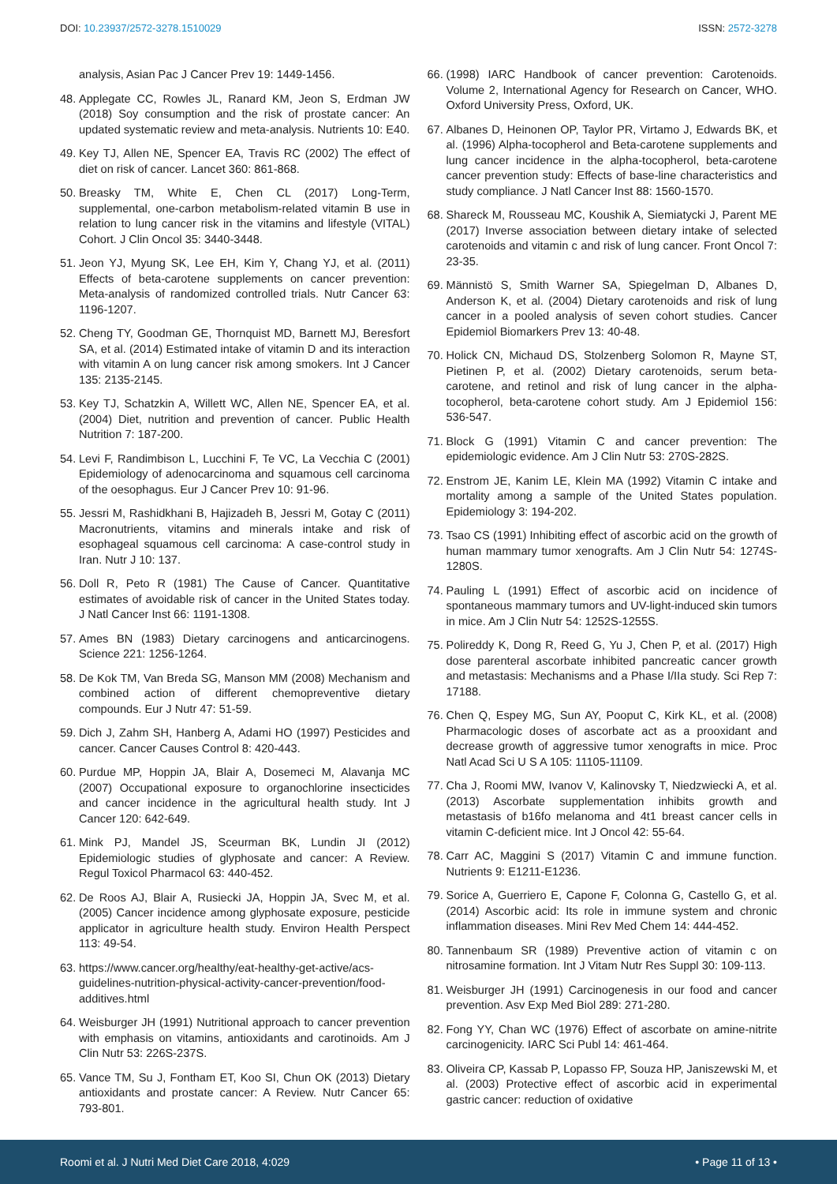DOI: 10.23937/2572-3278.1510029
ISSN: 2572-3278
analysis, Asian Pac J Cancer Prev 19: 1449-1456.
48. Applegate CC, Rowles JL, Ranard KM, Jeon S, Erdman JW (2018) Soy consumption and the risk of prostate cancer: An updated systematic review and meta-analysis. Nutrients 10: E40.
49. Key TJ, Allen NE, Spencer EA, Travis RC (2002) The effect of diet on risk of cancer. Lancet 360: 861-868.
50. Breasky TM, White E, Chen CL (2017) Long-Term, supplemental, one-carbon metabolism-related vitamin B use in relation to lung cancer risk in the vitamins and lifestyle (VITAL) Cohort. J Clin Oncol 35: 3440-3448.
51. Jeon YJ, Myung SK, Lee EH, Kim Y, Chang YJ, et al. (2011) Effects of beta-carotene supplements on cancer prevention: Meta-analysis of randomized controlled trials. Nutr Cancer 63: 1196-1207.
52. Cheng TY, Goodman GE, Thornquist MD, Barnett MJ, Beresfort SA, et al. (2014) Estimated intake of vitamin D and its interaction with vitamin A on lung cancer risk among smokers. Int J Cancer 135: 2135-2145.
53. Key TJ, Schatzkin A, Willett WC, Allen NE, Spencer EA, et al. (2004) Diet, nutrition and prevention of cancer. Public Health Nutrition 7: 187-200.
54. Levi F, Randimbison L, Lucchini F, Te VC, La Vecchia C (2001) Epidemiology of adenocarcinoma and squamous cell carcinoma of the oesophagus. Eur J Cancer Prev 10: 91-96.
55. Jessri M, Rashidkhani B, Hajizadeh B, Jessri M, Gotay C (2011) Macronutrients, vitamins and minerals intake and risk of esophageal squamous cell carcinoma: A case-control study in Iran. Nutr J 10: 137.
56. Doll R, Peto R (1981) The Cause of Cancer. Quantitative estimates of avoidable risk of cancer in the United States today. J Natl Cancer Inst 66: 1191-1308.
57. Ames BN (1983) Dietary carcinogens and anticarcinogens. Science 221: 1256-1264.
58. De Kok TM, Van Breda SG, Manson MM (2008) Mechanism and combined action of different chemopreventive dietary compounds. Eur J Nutr 47: 51-59.
59. Dich J, Zahm SH, Hanberg A, Adami HO (1997) Pesticides and cancer. Cancer Causes Control 8: 420-443.
60. Purdue MP, Hoppin JA, Blair A, Dosemeci M, Alavanja MC (2007) Occupational exposure to organochlorine insecticides and cancer incidence in the agricultural health study. Int J Cancer 120: 642-649.
61. Mink PJ, Mandel JS, Sceurman BK, Lundin JI (2012) Epidemiologic studies of glyphosate and cancer: A Review. Regul Toxicol Pharmacol 63: 440-452.
62. De Roos AJ, Blair A, Rusiecki JA, Hoppin JA, Svec M, et al. (2005) Cancer incidence among glyphosate exposure, pesticide applicator in agriculture health study. Environ Health Perspect 113: 49-54.
63. https://www.cancer.org/healthy/eat-healthy-get-active/acs-guidelines-nutrition-physical-activity-cancer-prevention/food-additives.html
64. Weisburger JH (1991) Nutritional approach to cancer prevention with emphasis on vitamins, antioxidants and carotinoids. Am J Clin Nutr 53: 226S-237S.
65. Vance TM, Su J, Fontham ET, Koo SI, Chun OK (2013) Dietary antioxidants and prostate cancer: A Review. Nutr Cancer 65: 793-801.
66. (1998) IARC Handbook of cancer prevention: Carotenoids. Volume 2, International Agency for Research on Cancer, WHO. Oxford University Press, Oxford, UK.
67. Albanes D, Heinonen OP, Taylor PR, Virtamo J, Edwards BK, et al. (1996) Alpha-tocopherol and Beta-carotene supplements and lung cancer incidence in the alpha-tocopherol, beta-carotene cancer prevention study: Effects of base-line characteristics and study compliance. J Natl Cancer Inst 88: 1560-1570.
68. Shareck M, Rousseau MC, Koushik A, Siemiatycki J, Parent ME (2017) Inverse association between dietary intake of selected carotenoids and vitamin c and risk of lung cancer. Front Oncol 7: 23-35.
69. Männistö S, Smith Warner SA, Spiegelman D, Albanes D, Anderson K, et al. (2004) Dietary carotenoids and risk of lung cancer in a pooled analysis of seven cohort studies. Cancer Epidemiol Biomarkers Prev 13: 40-48.
70. Holick CN, Michaud DS, Stolzenberg Solomon R, Mayne ST, Pietinen P, et al. (2002) Dietary carotenoids, serum beta-carotene, and retinol and risk of lung cancer in the alpha-tocopherol, beta-carotene cohort study. Am J Epidemiol 156: 536-547.
71. Block G (1991) Vitamin C and cancer prevention: The epidemiologic evidence. Am J Clin Nutr 53: 270S-282S.
72. Enstrom JE, Kanim LE, Klein MA (1992) Vitamin C intake and mortality among a sample of the United States population. Epidemiology 3: 194-202.
73. Tsao CS (1991) Inhibiting effect of ascorbic acid on the growth of human mammary tumor xenografts. Am J Clin Nutr 54: 1274S-1280S.
74. Pauling L (1991) Effect of ascorbic acid on incidence of spontaneous mammary tumors and UV-light-induced skin tumors in mice. Am J Clin Nutr 54: 1252S-1255S.
75. Polireddy K, Dong R, Reed G, Yu J, Chen P, et al. (2017) High dose parenteral ascorbate inhibited pancreatic cancer growth and metastasis: Mechanisms and a Phase I/IIa study. Sci Rep 7: 17188.
76. Chen Q, Espey MG, Sun AY, Pooput C, Kirk KL, et al. (2008) Pharmacologic doses of ascorbate act as a prooxidant and decrease growth of aggressive tumor xenografts in mice. Proc Natl Acad Sci U S A 105: 11105-11109.
77. Cha J, Roomi MW, Ivanov V, Kalinovsky T, Niedzwiecki A, et al. (2013) Ascorbate supplementation inhibits growth and metastasis of b16fo melanoma and 4t1 breast cancer cells in vitamin C-deficient mice. Int J Oncol 42: 55-64.
78. Carr AC, Maggini S (2017) Vitamin C and immune function. Nutrients 9: E1211-E1236.
79. Sorice A, Guerriero E, Capone F, Colonna G, Castello G, et al. (2014) Ascorbic acid: Its role in immune system and chronic inflammation diseases. Mini Rev Med Chem 14: 444-452.
80. Tannenbaum SR (1989) Preventive action of vitamin c on nitrosamine formation. Int J Vitam Nutr Res Suppl 30: 109-113.
81. Weisburger JH (1991) Carcinogenesis in our food and cancer prevention. Asv Exp Med Biol 289: 271-280.
82. Fong YY, Chan WC (1976) Effect of ascorbate on amine-nitrite carcinogenicity. IARC Sci Publ 14: 461-464.
83. Oliveira CP, Kassab P, Lopasso FP, Souza HP, Janiszewski M, et al. (2003) Protective effect of ascorbic acid in experimental gastric cancer: reduction of oxidative
Roomi et al. J Nutri Med Diet Care 2018, 4:029 • Page 11 of 13 •